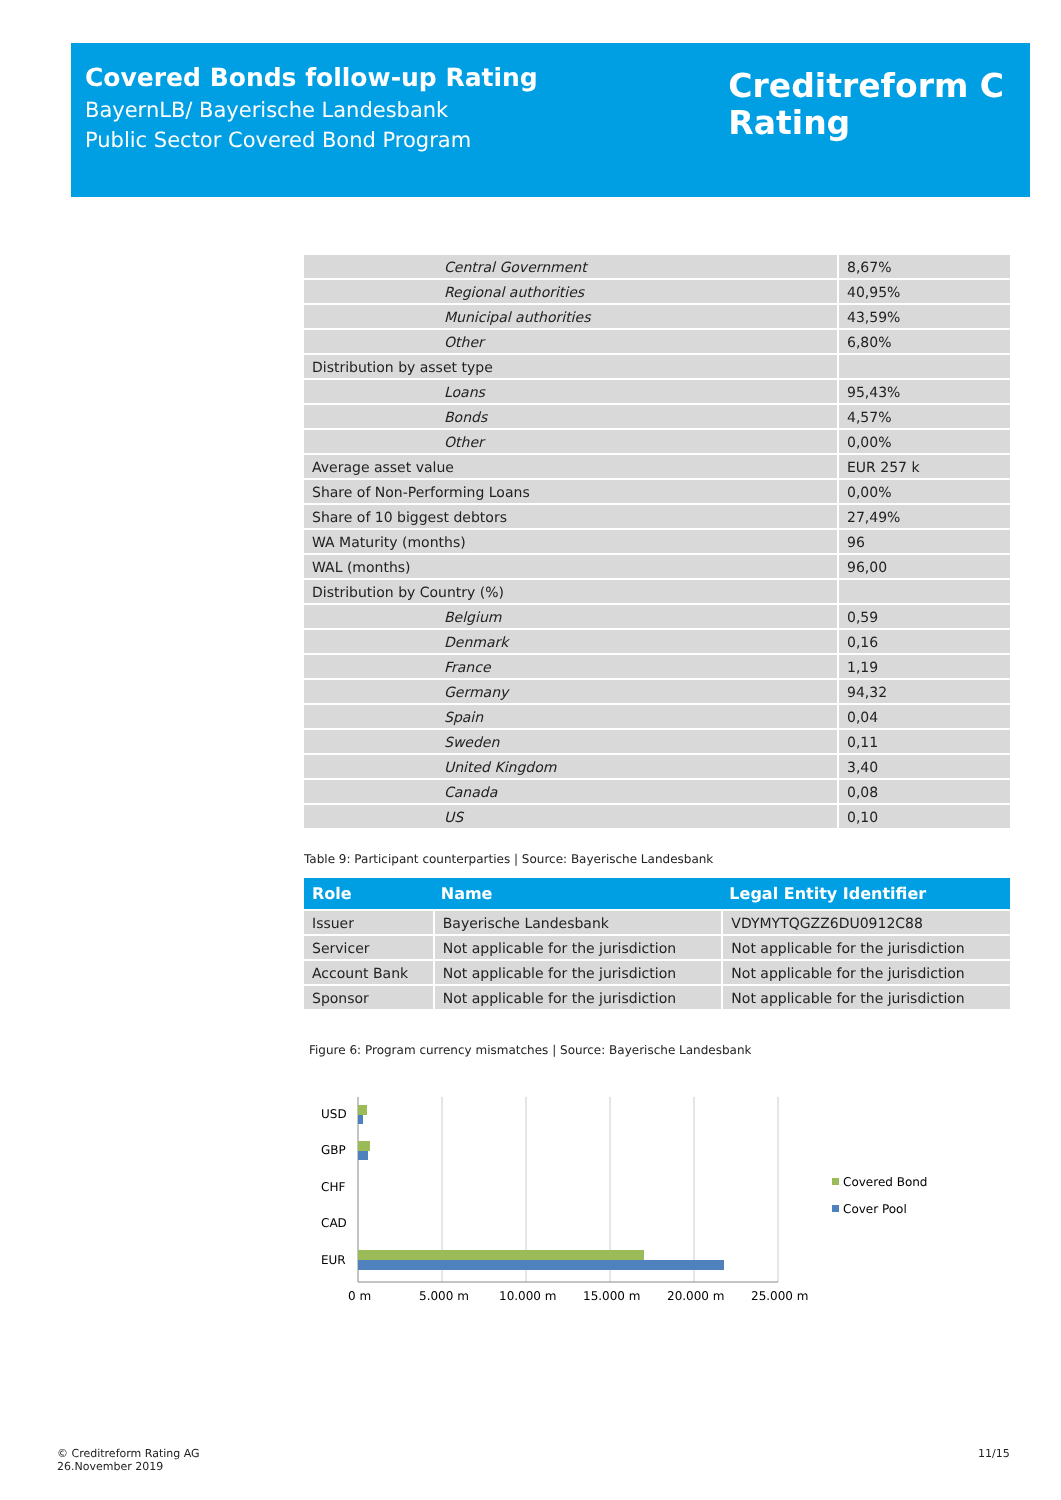Covered Bonds follow-up Rating
BayernLB/ Bayerische Landesbank
Public Sector Covered Bond Program
Creditreform C
Rating
| Central Government | 8,67% |
| Regional authorities | 40,95% |
| Municipal authorities | 43,59% |
| Other | 6,80% |
| Distribution by asset type | |
| Loans | 95,43% |
| Bonds | 4,57% |
| Other | 0,00% |
| Average asset value | EUR 257 k |
| Share of Non-Performing Loans | 0,00% |
| Share of 10 biggest debtors | 27,49% |
| WA Maturity (months) | 96 |
| WAL (months) | 96,00 |
| Distribution by Country (%) | |
| Belgium | 0,59 |
| Denmark | 0,16 |
| France | 1,19 |
| Germany | 94,32 |
| Spain | 0,04 |
| Sweden | 0,11 |
| United Kingdom | 3,40 |
| Canada | 0,08 |
| US | 0,10 |
Table 9: Participant counterparties | Source: Bayerische Landesbank
| Role | Name | Legal Entity Identifier |
| --- | --- | --- |
| Issuer | Bayerische Landesbank | VDYMYTQGZZ6DU0912C88 |
| Servicer | Not applicable for the jurisdiction | Not applicable for the jurisdiction |
| Account Bank | Not applicable for the jurisdiction | Not applicable for the jurisdiction |
| Sponsor | Not applicable for the jurisdiction | Not applicable for the jurisdiction |
Figure 6: Program currency mismatches | Source: Bayerische Landesbank
USD
GBP
CHF
CAD
EUR
0 m
5.000 m
10.000 m
15.000 m
20.000 m
25.000 m
Covered Bond
Cover Pool
© Creditreform Rating AG
26.November 2019
11/15